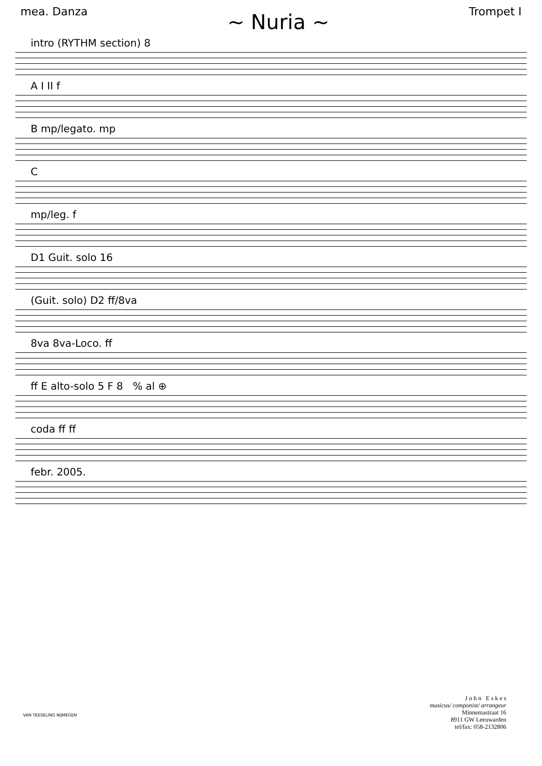mea. Danza ~ Nuria ~ Trompet I
intro (RYTHM section) 8
A I II f
B mp/legato. mp
C
mp/leg. f
D1 Guit. solo 16
(Guit. solo) D2 ff/8va
8va 8va-Loco. ff
ff E alto-solo 5 F 8 % al ⊕
coda ff ff
febr. 2005.
VAN TEESELING NIJMEGEN
J o h n E s k e s
musicus/ componist/ arrangeur
Minnemastraat 16
8911 GW Leeuwarden
tel/fax: 058-2132806